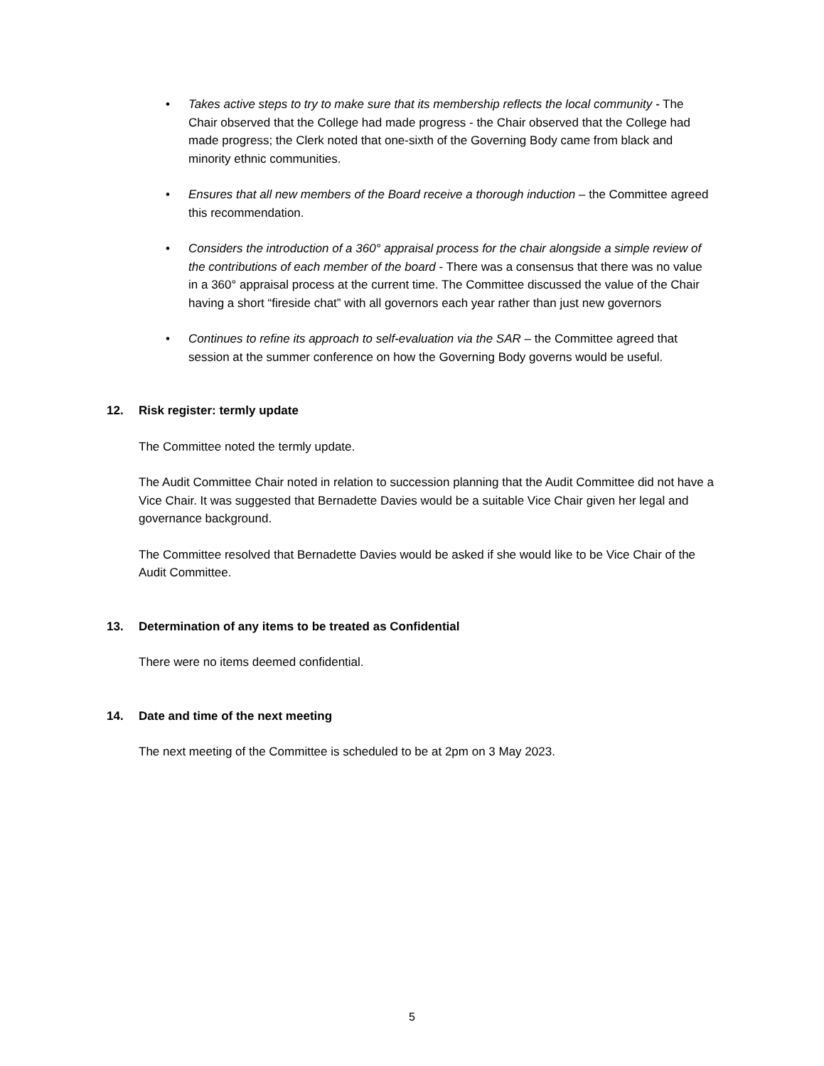• Takes active steps to try to make sure that its membership reflects the local community - The Chair observed that the College had made progress - the Chair observed that the College had made progress; the Clerk noted that one-sixth of the Governing Body came from black and minority ethnic communities.
• Ensures that all new members of the Board receive a thorough induction – the Committee agreed this recommendation.
• Considers the introduction of a 360° appraisal process for the chair alongside a simple review of the contributions of each member of the board - There was a consensus that there was no value in a 360° appraisal process at the current time. The Committee discussed the value of the Chair having a short “fireside chat” with all governors each year rather than just new governors
• Continues to refine its approach to self-evaluation via the SAR – the Committee agreed that session at the summer conference on how the Governing Body governs would be useful.
12. Risk register: termly update
The Committee noted the termly update.
The Audit Committee Chair noted in relation to succession planning that the Audit Committee did not have a Vice Chair. It was suggested that Bernadette Davies would be a suitable Vice Chair given her legal and governance background.
The Committee resolved that Bernadette Davies would be asked if she would like to be Vice Chair of the Audit Committee.
13. Determination of any items to be treated as Confidential
There were no items deemed confidential.
14. Date and time of the next meeting
The next meeting of the Committee is scheduled to be at 2pm on 3 May 2023.
5